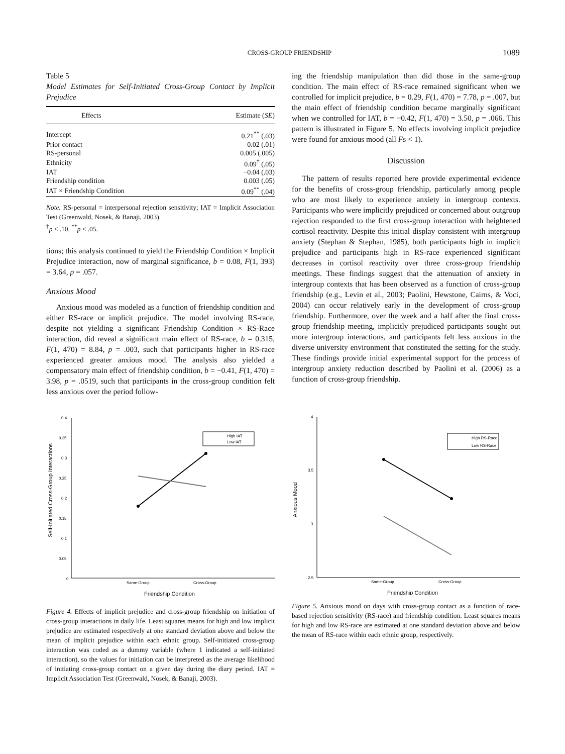CROSS-GROUP FRIENDSHIP 1089
Table 5
Model Estimates for Self-Initiated Cross-Group Contact by Implicit Prejudice
| Effects | Estimate ( SE ) |
| --- | --- |
| Intercept | 0.21<sup>**</sup> (.03) |
| Prior contact | 0.02 (.01) |
| RS-personal | 0.005 (.005) |
| Ethnicity | 0.09<sup>†</sup> (.05) |
| IAT | −0.04 (.03) |
| Friendship condition | 0.003 (.05) |
| IAT × Friendship Condition | 0.09<sup>**</sup> (.04) |
Note. RS-personal = interpersonal rejection sensitivity; IAT = Implicit Association Test (Greenwald, Nosek, & Banaji, 2003).
<sup>†</sup> p < .10. <sup>**</sup>p < .05.
tions; this analysis continued to yield the Friendship Condition × Implicit Prejudice interaction, now of marginal significance, b = 0.08, F(1, 393) = 3.64, p = .057.
Anxious Mood
Anxious mood was modeled as a function of friendship condition and either RS-race or implicit prejudice. The model involving RS-race, despite not yielding a significant Friendship Condition × RS-Race interaction, did reveal a significant main effect of RS-race, b = 0.315, F(1, 470) = 8.84, p = .003, such that participants higher in RS-race experienced greater anxious mood. The analysis also yielded a compensatory main effect of friendship condition, b = −0.41, F(1, 470) = 3.98, p = .0519, such that participants in the cross-group condition felt less anxious over the period follow-
0.4
0.35
0.3
0.25
0.2
0.15
0.1
0.05
0
Same-Group
Cross-Group
Friendship Condition
Self-Initiated Cross-Group Interactions
High IAT
Low IAT
Figure 4. Effects of implicit prejudice and cross-group friendship on initiation of cross-group interactions in daily life. Least squares means for high and low implicit prejudice are estimated respectively at one standard deviation above and below the mean of implicit prejudice within each ethnic group. Self-initiated cross-group interaction was coded as a dummy variable (where 1 indicated a self-initiated interaction), so the values for initiation can be interpreted as the average likelihood of initiating cross-group contact on a given day during the diary period. IAT = Implicit Association Test (Greenwald, Nosek, & Banaji, 2003).
ing the friendship manipulation than did those in the same-group condition. The main effect of RS-race remained significant when we controlled for implicit prejudice, b = 0.29, F(1, 470) = 7.78, p = .007, but the main effect of friendship condition became marginally significant when we controlled for IAT, b = −0.42, F(1, 470) = 3.50, p = .066. This pattern is illustrated in Figure 5. No effects involving implicit prejudice were found for anxious mood (all Fs < 1).
Discussion
The pattern of results reported here provide experimental evidence for the benefits of cross-group friendship, particularly among people who are most likely to experience anxiety in intergroup contexts. Participants who were implicitly prejudiced or concerned about outgroup rejection responded to the first cross-group interaction with heightened cortisol reactivity. Despite this initial display consistent with intergroup anxiety (Stephan & Stephan, 1985), both participants high in implicit prejudice and participants high in RS-race experienced significant decreases in cortisol reactivity over three cross-group friendship meetings. These findings suggest that the attenuation of anxiety in intergroup contexts that has been observed as a function of cross-group friendship (e.g., Levin et al., 2003; Paolini, Hewstone, Cairns, & Voci, 2004) can occur relatively early in the development of cross-group friendship. Furthermore, over the week and a half after the final cross-group friendship meeting, implicitly prejudiced participants sought out more intergroup interactions, and participants felt less anxious in the diverse university environment that constituted the setting for the study. These findings provide initial experimental support for the process of intergroup anxiety reduction described by Paolini et al. (2006) as a function of cross-group friendship.
4
3.5
3
2.5
Same-Group
Cross-Group
Friendship Condition
Anxious Mood
High RS-Race
Low RS-Race
Figure 5. Anxious mood on days with cross-group contact as a function of race-based rejection sensitivity (RS-race) and friendship condition. Least squares means for high and low RS-race are estimated at one standard deviation above and below the mean of RS-race within each ethnic group, respectively.